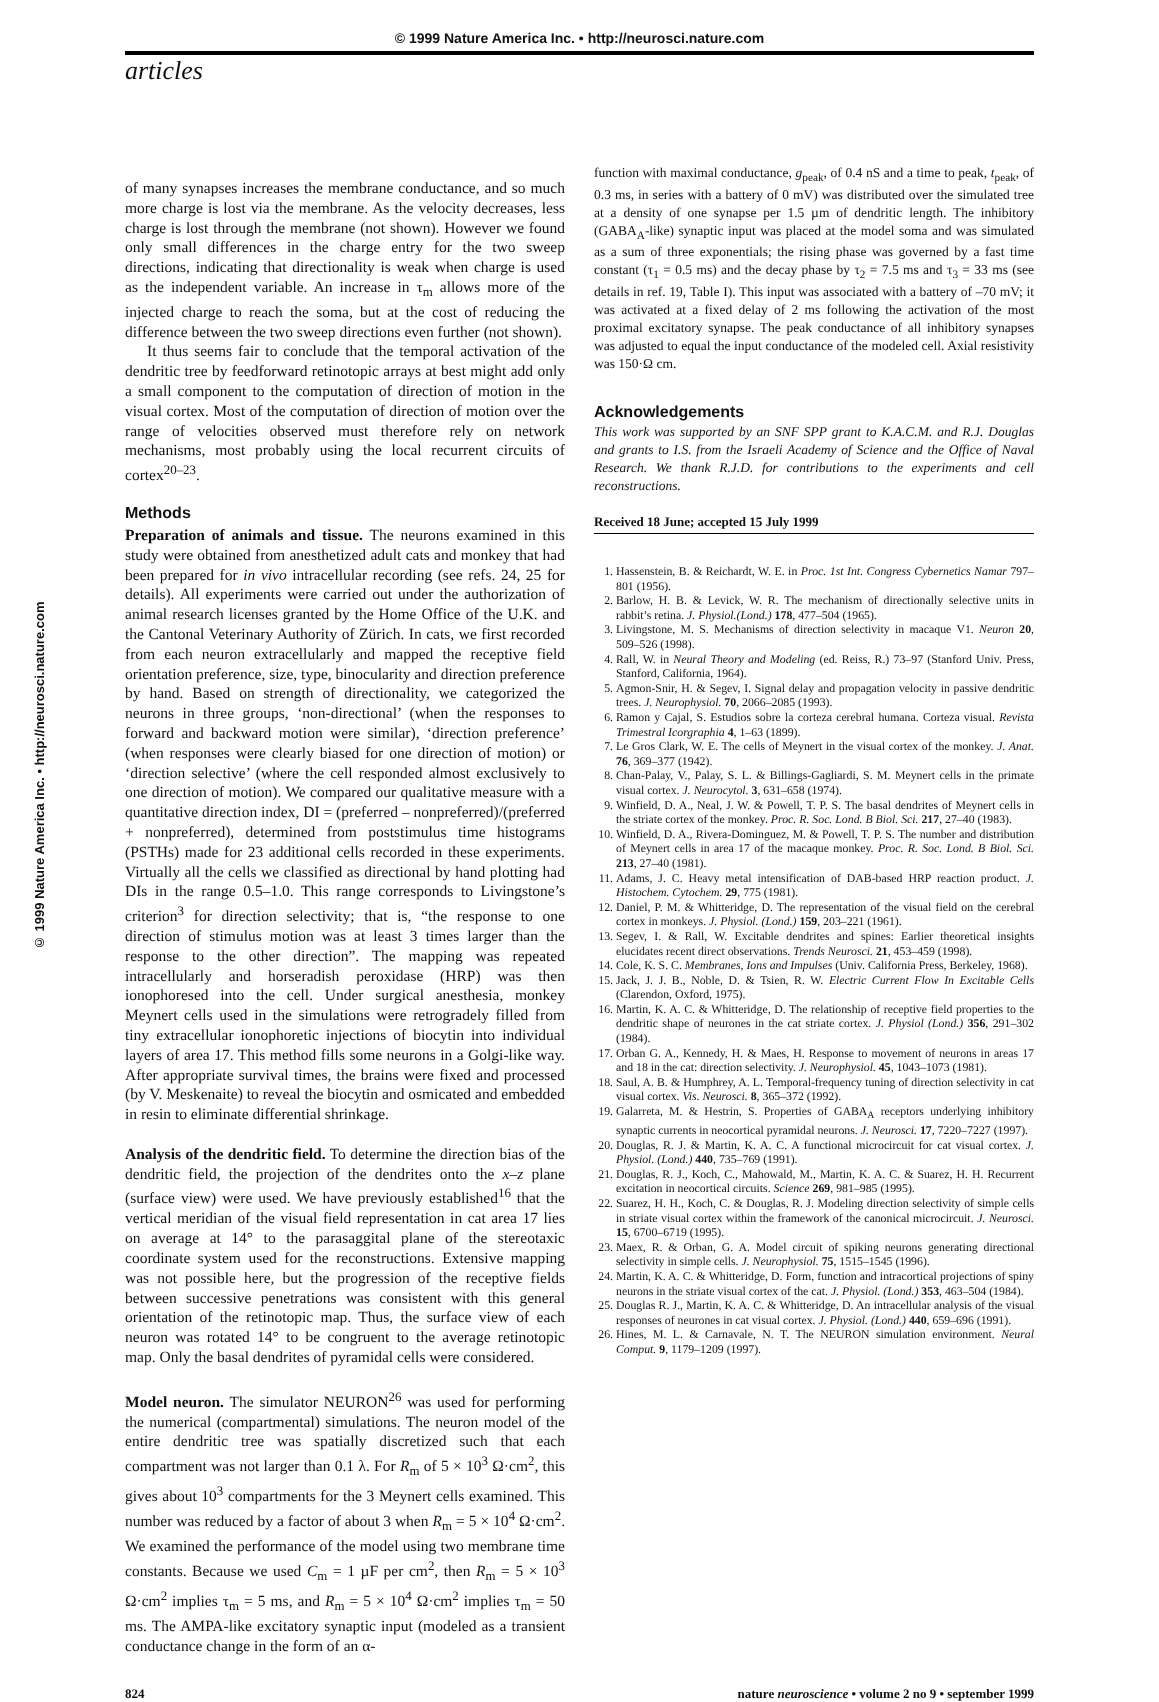© 1999 Nature America Inc. • http://neurosci.nature.com
articles
© 1999 Nature America Inc. • http://neurosci.nature.com
of many synapses increases the membrane conductance, and so much more charge is lost via the membrane. As the velocity decreases, less charge is lost through the membrane (not shown). However we found only small differences in the charge entry for the two sweep directions, indicating that directionality is weak when charge is used as the independent variable. An increase in τ<sub>m</sub> allows more of the injected charge to reach the soma, but at the cost of reducing the difference between the two sweep directions even further (not shown).
It thus seems fair to conclude that the temporal activation of the dendritic tree by feedforward retinotopic arrays at best might add only a small component to the computation of direction of motion in the visual cortex. Most of the computation of direction of motion over the range of velocities observed must therefore rely on network mechanisms, most probably using the local recurrent circuits of cortex<sup>20–23</sup>.
Methods
Preparation of animals and tissue. The neurons examined in this study were obtained from anesthetized adult cats and monkey that had been prepared for in vivo intracellular recording (see refs. 24, 25 for details). All experiments were carried out under the authorization of animal research licenses granted by the Home Office of the U.K. and the Cantonal Veterinary Authority of Zürich. In cats, we first recorded from each neuron extracellularly and mapped the receptive field orientation preference, size, type, binocularity and direction preference by hand. Based on strength of directionality, we categorized the neurons in three groups, ‘non-directional’ (when the responses to forward and backward motion were similar), ‘direction preference’ (when responses were clearly biased for one direction of motion) or ‘direction selective’ (where the cell responded almost exclusively to one direction of motion). We compared our qualitative measure with a quantitative direction index, DI = (preferred – nonpreferred)/(preferred + nonpreferred), determined from poststimulus time histograms (PSTHs) made for 23 additional cells recorded in these experiments. Virtually all the cells we classified as directional by hand plotting had DIs in the range 0.5–1.0. This range corresponds to Livingstone’s criterion<sup>3</sup> for direction selectivity; that is, “the response to one direction of stimulus motion was at least 3 times larger than the response to the other direction”. The mapping was repeated intracellularly and horseradish peroxidase (HRP) was then ionophoresed into the cell. Under surgical anesthesia, monkey Meynert cells used in the simulations were retrogradely filled from tiny extracellular ionophoretic injections of biocytin into individual layers of area 17. This method fills some neurons in a Golgi-like way. After appropriate survival times, the brains were fixed and processed (by V. Meskenaite) to reveal the biocytin and osmicated and embedded in resin to eliminate differential shrinkage.
Analysis of the dendritic field. To determine the direction bias of the dendritic field, the projection of the dendrites onto the x–z plane (surface view) were used. We have previously established<sup>16</sup> that the vertical meridian of the visual field representation in cat area 17 lies on average at 14° to the parasaggital plane of the stereotaxic coordinate system used for the reconstructions. Extensive mapping was not possible here, but the progression of the receptive fields between successive penetrations was consistent with this general orientation of the retinotopic map. Thus, the surface view of each neuron was rotated 14° to be congruent to the average retinotopic map. Only the basal dendrites of pyramidal cells were considered.
Model neuron. The simulator NEURON<sup>26</sup> was used for performing the numerical (compartmental) simulations. The neuron model of the entire dendritic tree was spatially discretized such that each compartment was not larger than 0.1 λ. For R<sub>m</sub> of 5 × 10<sup>3</sup> Ω·cm<sup>2</sup>, this gives about 10<sup>3</sup> compartments for the 3 Meynert cells examined. This number was reduced by a factor of about 3 when R<sub>m</sub> = 5 × 10<sup>4</sup> Ω·cm<sup>2</sup>. We examined the performance of the model using two membrane time constants. Because we used C<sub>m</sub> = 1 µF per cm<sup>2</sup>, then R<sub>m</sub> = 5 × 10<sup>3</sup> Ω·cm<sup>2</sup> implies τ<sub>m</sub> = 5 ms, and R<sub>m</sub> = 5 × 10<sup>4</sup> Ω·cm<sup>2</sup> implies τ<sub>m</sub> = 50 ms. The AMPA-like excitatory synaptic input (modeled as a transient conductance change in the form of an α-
function with maximal conductance, g<sub>peak</sub>, of 0.4 nS and a time to peak, t<sub>peak</sub>, of 0.3 ms, in series with a battery of 0 mV) was distributed over the simulated tree at a density of one synapse per 1.5 µm of dendritic length. The inhibitory (GABA<sub>A</sub>-like) synaptic input was placed at the model soma and was simulated as a sum of three exponentials; the rising phase was governed by a fast time constant (τ<sub>1</sub> = 0.5 ms) and the decay phase by τ<sub>2</sub> = 7.5 ms and τ<sub>3</sub> = 33 ms (see details in ref. 19, Table I). This input was associated with a battery of –70 mV; it was activated at a fixed delay of 2 ms following the activation of the most proximal excitatory synapse. The peak conductance of all inhibitory synapses was adjusted to equal the input conductance of the modeled cell. Axial resistivity was 150·Ω cm.
Acknowledgements
This work was supported by an SNF SPP grant to K.A.C.M. and R.J. Douglas and grants to I.S. from the Israeli Academy of Science and the Office of Naval Research. We thank R.J.D. for contributions to the experiments and cell reconstructions.
Received 18 June; accepted 15 July 1999
1. Hassenstein, B. & Reichardt, W. E. in Proc. 1st Int. Congress Cybernetics Namar 797–801 (1956).
2. Barlow, H. B. & Levick, W. R. The mechanism of directionally selective units in rabbit’s retina. J. Physiol.(Lond.) 178, 477–504 (1965).
3. Livingstone, M. S. Mechanisms of direction selectivity in macaque V1. Neuron 20, 509–526 (1998).
4. Rall, W. in Neural Theory and Modeling (ed. Reiss, R.) 73–97 (Stanford Univ. Press, Stanford, California, 1964).
5. Agmon-Snir, H. & Segev, I. Signal delay and propagation velocity in passive dendritic trees. J. Neurophysiol. 70, 2066–2085 (1993).
6. Ramon y Cajal, S. Estudios sobre la corteza cerebral humana. Corteza visual. Revista Trimestral Icorgraphia 4, 1–63 (1899).
7. Le Gros Clark, W. E. The cells of Meynert in the visual cortex of the monkey. J. Anat. 76, 369–377 (1942).
8. Chan-Palay, V., Palay, S. L. & Billings-Gagliardi, S. M. Meynert cells in the primate visual cortex. J. Neurocytol. 3, 631–658 (1974).
9. Winfield, D. A., Neal, J. W. & Powell, T. P. S. The basal dendrites of Meynert cells in the striate cortex of the monkey. Proc. R. Soc. Lond. B Biol. Sci. 217, 27–40 (1983).
10. Winfield, D. A., Rivera-Dominguez, M. & Powell, T. P. S. The number and distribution of Meynert cells in area 17 of the macaque monkey. Proc. R. Soc. Lond. B Biol. Sci. 213, 27–40 (1981).
11. Adams, J. C. Heavy metal intensification of DAB-based HRP reaction product. J. Histochem. Cytochem. 29, 775 (1981).
12. Daniel, P. M. & Whitteridge, D. The representation of the visual field on the cerebral cortex in monkeys. J. Physiol. (Lond.) 159, 203–221 (1961).
13. Segev, I. & Rall, W. Excitable dendrites and spines: Earlier theoretical insights elucidates recent direct observations. Trends Neurosci. 21, 453–459 (1998).
14. Cole, K. S. C. Membranes, Ions and Impulses (Univ. California Press, Berkeley, 1968).
15. Jack, J. J. B., Noble, D. & Tsien, R. W. Electric Current Flow In Excitable Cells (Clarendon, Oxford, 1975).
16. Martin, K. A. C. & Whitteridge, D. The relationship of receptive field properties to the dendritic shape of neurones in the cat striate cortex. J. Physiol (Lond.) 356, 291–302 (1984).
17. Orban G. A., Kennedy, H. & Maes, H. Response to movement of neurons in areas 17 and 18 in the cat: direction selectivity. J. Neurophysiol. 45, 1043–1073 (1981).
18. Saul, A. B. & Humphrey, A. L. Temporal-frequency tuning of direction selectivity in cat visual cortex. Vis. Neurosci. 8, 365–372 (1992).
19. Galarreta, M. & Hestrin, S. Properties of GABA<sub>A</sub> receptors underlying inhibitory synaptic currents in neocortical pyramidal neurons. J. Neurosci. 17, 7220–7227 (1997).
20. Douglas, R. J. & Martin, K. A. C. A functional microcircuit for cat visual cortex. J. Physiol. (Lond.) 440, 735–769 (1991).
21. Douglas, R. J., Koch, C., Mahowald, M., Martin, K. A. C. & Suarez, H. H. Recurrent excitation in neocortical circuits. Science 269, 981–985 (1995).
22. Suarez, H. H., Koch, C. & Douglas, R. J. Modeling direction selectivity of simple cells in striate visual cortex within the framework of the canonical microcircuit. J. Neurosci. 15, 6700–6719 (1995).
23. Maex, R. & Orban, G. A. Model circuit of spiking neurons generating directional selectivity in simple cells. J. Neurophysiol. 75, 1515–1545 (1996).
24. Martin, K. A. C. & Whitteridge, D. Form, function and intracortical projections of spiny neurons in the striate visual cortex of the cat. J. Physiol. (Lond.) 353, 463–504 (1984).
25. Douglas R. J., Martin, K. A. C. & Whitteridge, D. An intracellular analysis of the visual responses of neurones in cat visual cortex. J. Physiol. (Lond.) 440, 659–696 (1991).
26. Hines, M. L. & Carnavale, N. T. The NEURON simulation environment. Neural Comput. 9, 1179–1209 (1997).
824 nature neuroscience • volume 2 no 9 • september 1999